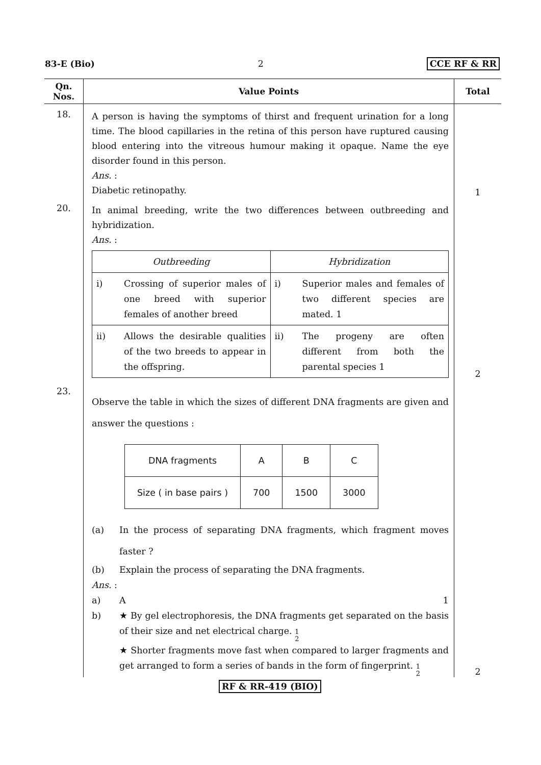83-E (Bio) 2 CCE RF & RR
| Qn. Nos. | Value Points | Total |
| --- | --- | --- |
| 18. | A person is having the symptoms of thirst and frequent urination for a long time. The blood capillaries in the retina of this person have ruptured causing blood entering into the vitreous humour making it opaque. Name the eye disorder found in this person. Ans. : Diabetic retinopathy. | 1 |
| 20. | In animal breeding, write the two differences between outbreeding and hybridization. Ans. : / Outbreeding / Hybridization / / i) Crossing of superior males of one breed with superior females of another breed / i) Superior males and females of two different species are mated. 1 / / ii) Allows the desirable qualities of the two breeds to appear in the offspring. / ii) The progeny are often different from both the parental species 1 / | 2 |
| 23. | Observe the table in which the sizes of different DNA fragments are given and answer the questions : / DNA fragments / A / B / C / / Size ( in base pairs ) / 700 / 1500 / 3000 / (a) In the process of separating DNA fragments, which fragment moves faster ? (b) Explain the process of separating the DNA fragments. Ans. : a) A 1 b) ★ By gel electrophoresis, the DNA fragments get separated on the basis of their size and net electrical charge. 1 2 ★ Shorter fragments move fast when compared to larger fragments and get arranged to form a series of bands in the form of fingerprint. 1 2 | 2 |
RF & RR-419 (BIO)